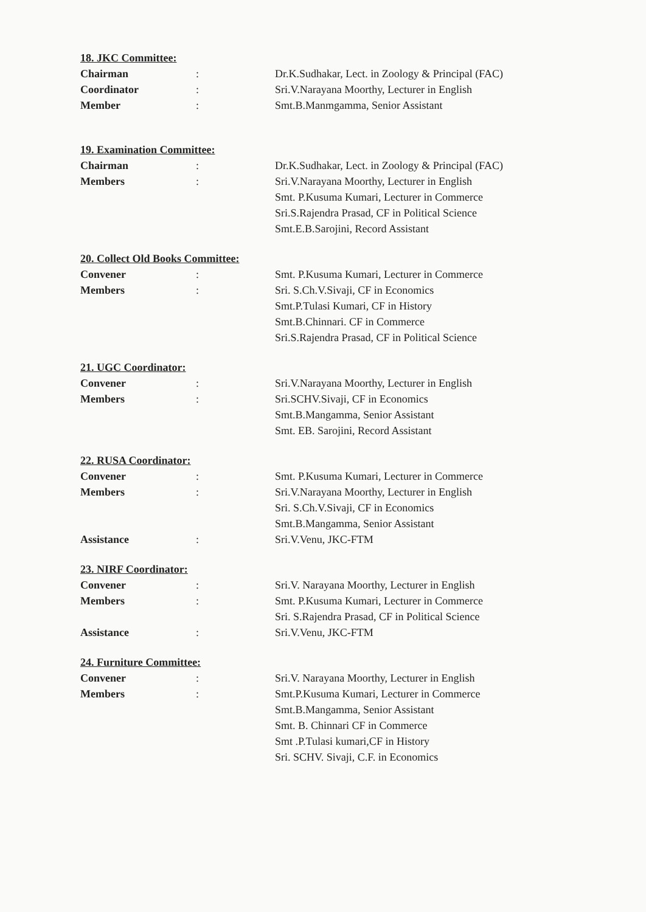18. JKC Committee:
Chairman : Dr.K.Sudhakar, Lect. in Zoology & Principal (FAC)
Coordinator : Sri.V.Narayana Moorthy, Lecturer in English
Member : Smt.B.Manmgamma, Senior Assistant
19. Examination Committee:
Chairman : Dr.K.Sudhakar, Lect. in Zoology & Principal (FAC)
Members : Sri.V.Narayana Moorthy, Lecturer in English
Smt. P.Kusuma Kumari, Lecturer in Commerce
Sri.S.Rajendra Prasad, CF in Political Science
Smt.E.B.Sarojini, Record Assistant
20. Collect Old Books Committee:
Convener : Smt. P.Kusuma Kumari, Lecturer in Commerce
Members : Sri. S.Ch.V.Sivaji, CF in Economics
Smt.P.Tulasi Kumari, CF in History
Smt.B.Chinnari. CF in Commerce
Sri.S.Rajendra Prasad, CF in Political Science
21. UGC Coordinator:
Convener : Sri.V.Narayana Moorthy, Lecturer in English
Members : Sri.SCHV.Sivaji, CF in Economics
Smt.B.Mangamma, Senior Assistant
Smt. EB. Sarojini, Record Assistant
22. RUSA Coordinator:
Convener : Smt. P.Kusuma Kumari, Lecturer in Commerce
Members : Sri.V.Narayana Moorthy, Lecturer in English
Sri. S.Ch.V.Sivaji, CF in Economics
Smt.B.Mangamma, Senior Assistant
Assistance : Sri.V.Venu, JKC-FTM
23. NIRF Coordinator:
Convener : Sri.V. Narayana Moorthy, Lecturer in English
Members : Smt. P.Kusuma Kumari, Lecturer in Commerce
Sri. S.Rajendra Prasad, CF in Political Science
Assistance : Sri.V.Venu, JKC-FTM
24. Furniture Committee:
Convener : Sri.V. Narayana Moorthy, Lecturer in English
Members : Smt.P.Kusuma Kumari, Lecturer in Commerce
Smt.B.Mangamma, Senior Assistant
Smt. B. Chinnari CF in Commerce
Smt .P.Tulasi kumari,CF in History
Sri. SCHV. Sivaji, C.F. in Economics